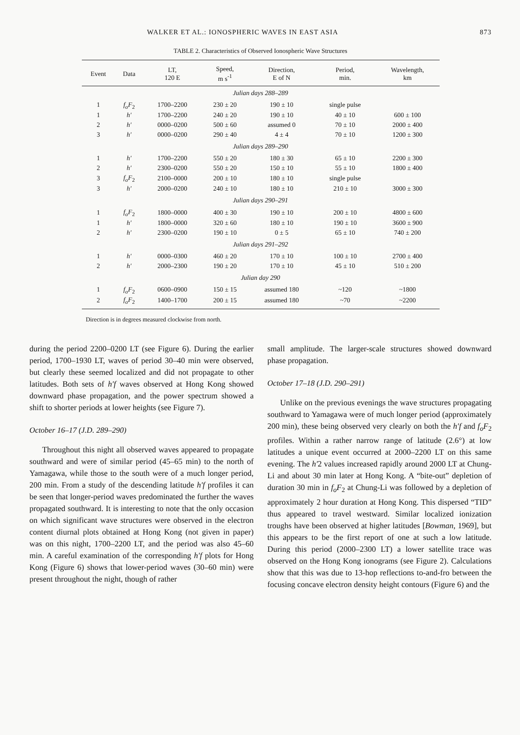WALKER ET AL.: IONOSPHERIC WAVES IN EAST ASIA 873
TABLE 2. Characteristics of Observed Ionospheric Wave Structures
| Event | Data | LT, 120 E | Speed, m s<sup>-1</sup> | Direction, E of N | Period, min. | Wavelength, km |
| --- | --- | --- | --- | --- | --- | --- |
| Julian days 288–289 | | | | | | |
| 1 | f<sub>o</sub>F<sub>2</sub> | 1700–2200 | 230 ± 20 | 190 ± 10 | single pulse | |
| 1 | h′ | 1700–2200 | 240 ± 20 | 190 ± 10 | 40 ± 10 | 600 ± 100 |
| 2 | h′ | 0000–0200 | 500 ± 60 | assumed 0 | 70 ± 10 | 2000 ± 400 |
| 3 | h′ | 0000–0200 | 290 ± 40 | 4 ± 4 | 70 ± 10 | 1200 ± 300 |
| Julian days 289–290 | | | | | | |
| 1 | h′ | 1700–2200 | 550 ± 20 | 180 ± 30 | 65 ± 10 | 2200 ± 300 |
| 2 | h′ | 2300–0200 | 550 ± 20 | 150 ± 10 | 55 ± 10 | 1800 ± 400 |
| 3 | f<sub>o</sub>F<sub>2</sub> | 2100–0000 | 200 ± 10 | 180 ± 10 | single pulse | |
| 3 | h′ | 2000–0200 | 240 ± 10 | 180 ± 10 | 210 ± 10 | 3000 ± 300 |
| Julian days 290–291 | | | | | | |
| 1 | f<sub>o</sub>F<sub>2</sub> | 1800–0000 | 400 ± 30 | 190 ± 10 | 200 ± 10 | 4800 ± 600 |
| 1 | h′ | 1800–0000 | 320 ± 60 | 180 ± 10 | 190 ± 10 | 3600 ± 900 |
| 2 | h′ | 2300–0200 | 190 ± 10 | 0 ± 5 | 65 ± 10 | 740 ± 200 |
| Julian days 291–292 | | | | | | |
| 1 | h′ | 0000–0300 | 460 ± 20 | 170 ± 10 | 100 ± 10 | 2700 ± 400 |
| 2 | h′ | 2000–2300 | 190 ± 20 | 170 ± 10 | 45 ± 10 | 510 ± 200 |
| Julian day 290 | | | | | | |
| 1 | f<sub>o</sub>F<sub>2</sub> | 0600–0900 | 150 ± 15 | assumed 180 | ~120 | ~1800 |
| 2 | f<sub>o</sub>F<sub>2</sub> | 1400–1700 | 200 ± 15 | assumed 180 | ~70 | ~2200 |
Direction is in degrees measured clockwise from north.
during the period 2200–0200 LT (see Figure 6). During the earlier period, 1700–1930 LT, waves of period 30–40 min were observed, but clearly these seemed localized and did not propagate to other latitudes. Both sets of h′f waves observed at Hong Kong showed downward phase propagation, and the power spectrum showed a shift to shorter periods at lower heights (see Figure 7).
October 16–17 (J.D. 289–290)
Throughout this night all observed waves appeared to propagate southward and were of similar period (45–65 min) to the north of Yamagawa, while those to the south were of a much longer period, 200 min. From a study of the descending latitude h′f profiles it can be seen that longer-period waves predominated the further the waves propagated southward. It is interesting to note that the only occasion on which significant wave structures were observed in the electron content diurnal plots obtained at Hong Kong (not given in paper) was on this night, 1700–2200 LT, and the period was also 45–60 min. A careful examination of the corresponding h′f plots for Hong Kong (Figure 6) shows that lower-period waves (30–60 min) were present throughout the night, though of rather
small amplitude. The larger-scale structures showed downward phase propagation.
October 17–18 (J.D. 290–291)
Unlike on the previous evenings the wave structures propagating southward to Yamagawa were of much longer period (approximately 200 min), these being observed very clearly on both the h′f and f<sub>o</sub>F<sub>2</sub> profiles. Within a rather narrow range of latitude (2.6°) at low latitudes a unique event occurred at 2000–2200 LT on this same evening. The h′2 values increased rapidly around 2000 LT at Chung-Li and about 30 min later at Hong Kong. A “bite-out” depletion of duration 30 min in f<sub>o</sub>F<sub>2</sub> at Chung-Li was followed by a depletion of approximately 2 hour duration at Hong Kong. This dispersed “TID” thus appeared to travel westward. Similar localized ionization troughs have been observed at higher latitudes [Bowman, 1969], but this appears to be the first report of one at such a low latitude. During this period (2000–2300 LT) a lower satellite trace was observed on the Hong Kong ionograms (see Figure 2). Calculations show that this was due to 13-hop reflections to-and-fro between the focusing concave electron density height contours (Figure 6) and the